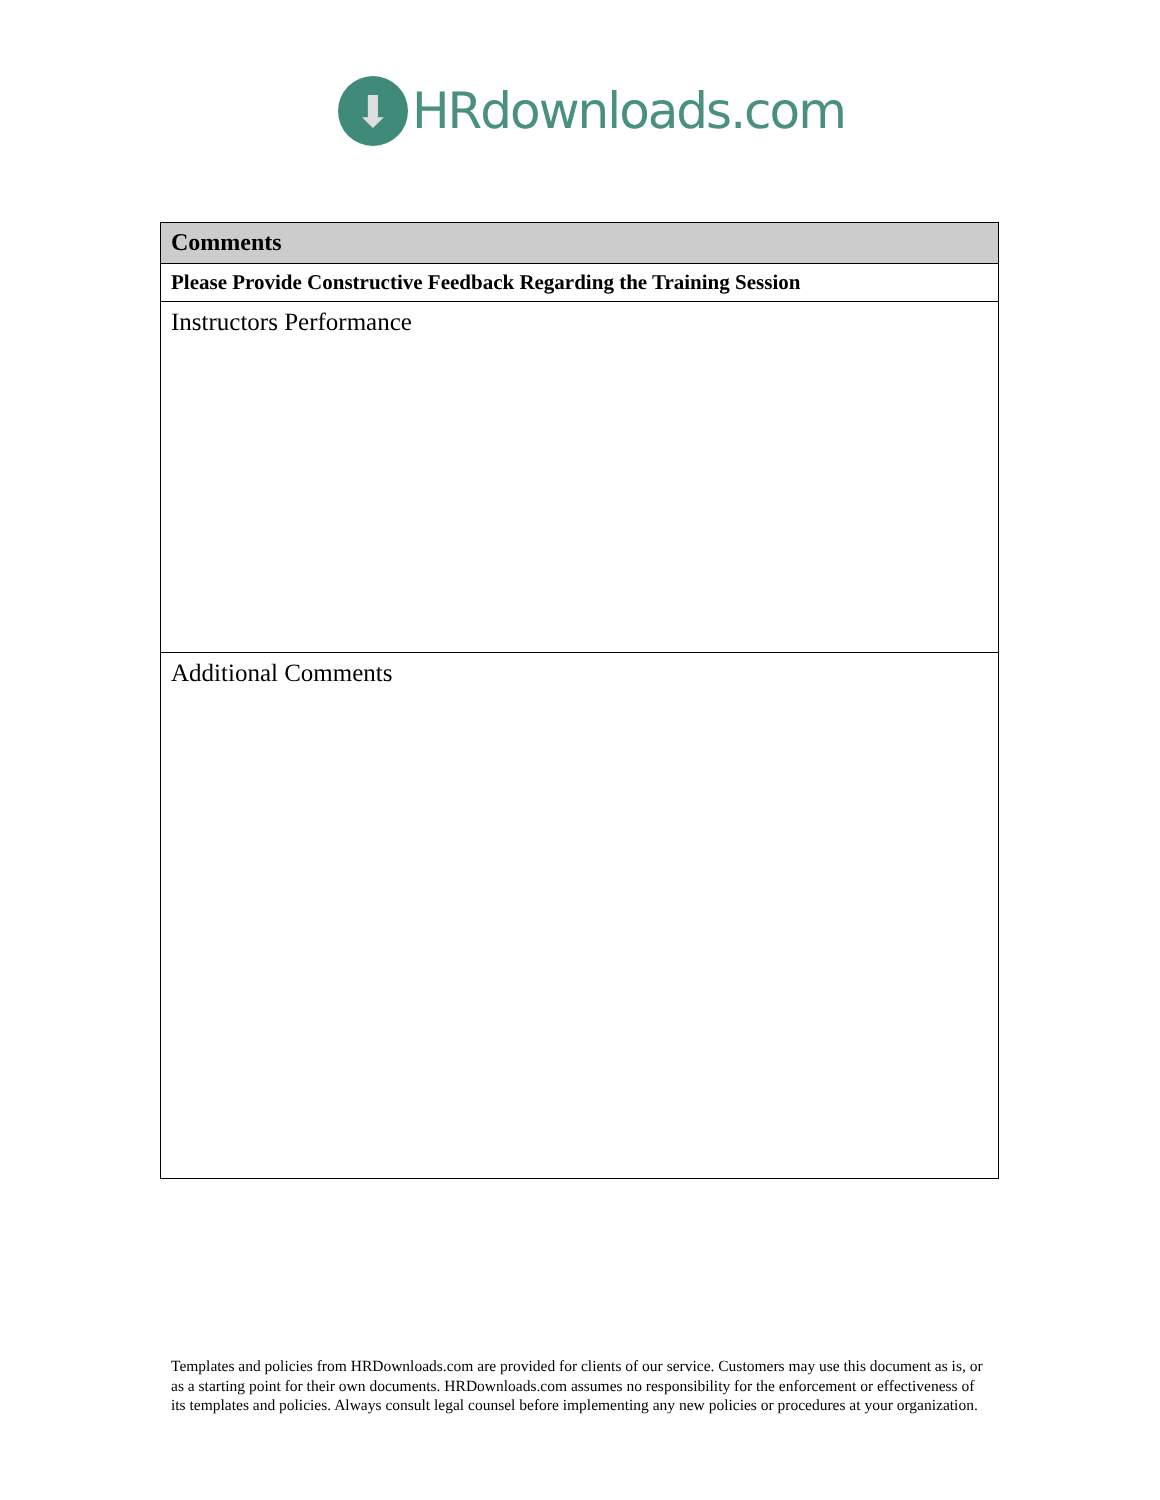⬇
HRdownloads.com
| Comments |
| --- |
| Please Provide Constructive Feedback Regarding the Training Session |
| Instructors Performance |
| Additional Comments |
Templates and policies from HRDownloads.com are provided for clients of our service. Customers may use this document as is, or as a starting point for their own documents. HRDownloads.com assumes no responsibility for the enforcement or effectiveness of its templates and policies. Always consult legal counsel before implementing any new policies or procedures at your organization.